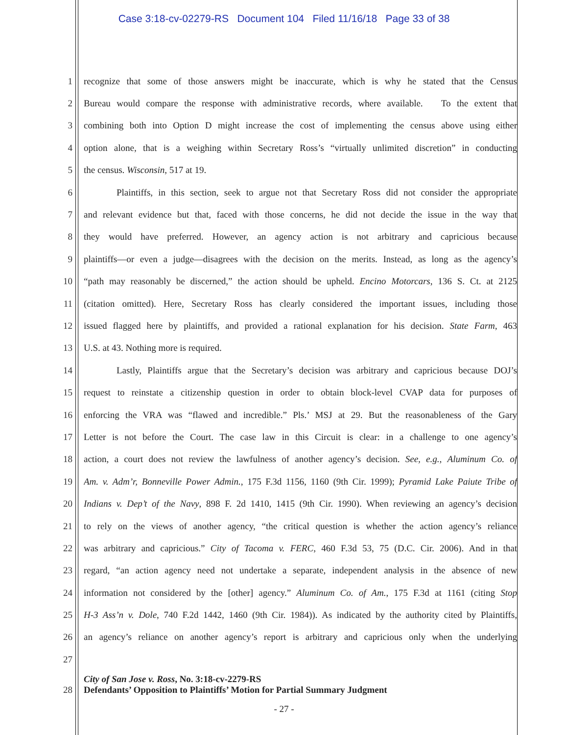Case 3:18-cv-02279-RS Document 104 Filed 11/16/18 Page 33 of 38
1 recognize that some of those answers might be inaccurate, which is why he stated that the Census
2 Bureau would compare the response with administrative records, where available. To the extent that
3 combining both into Option D might increase the cost of implementing the census above using either
4 option alone, that is a weighing within Secretary Ross’s “virtually unlimited discretion” in conducting
5 the census. Wisconsin, 517 at 19.
6 Plaintiffs, in this section, seek to argue not that Secretary Ross did not consider the appropriate
7 and relevant evidence but that, faced with those concerns, he did not decide the issue in the way that
8 they would have preferred. However, an agency action is not arbitrary and capricious because
9 plaintiffs—or even a judge—disagrees with the decision on the merits. Instead, as long as the agency’s
10 “path may reasonably be discerned,” the action should be upheld. Encino Motorcars, 136 S. Ct. at 2125
11 (citation omitted). Here, Secretary Ross has clearly considered the important issues, including those
12 issued flagged here by plaintiffs, and provided a rational explanation for his decision. State Farm, 463
13 U.S. at 43. Nothing more is required.
14 Lastly, Plaintiffs argue that the Secretary’s decision was arbitrary and capricious because DOJ’s
15 request to reinstate a citizenship question in order to obtain block-level CVAP data for purposes of
16 enforcing the VRA was “flawed and incredible.” Pls.’ MSJ at 29. But the reasonableness of the Gary
17 Letter is not before the Court. The case law in this Circuit is clear: in a challenge to one agency’s
18 action, a court does not review the lawfulness of another agency’s decision. See, e.g., Aluminum Co. of
19 Am. v. Adm’r, Bonneville Power Admin., 175 F.3d 1156, 1160 (9th Cir. 1999); Pyramid Lake Paiute Tribe of
20 Indians v. Dep’t of the Navy, 898 F. 2d 1410, 1415 (9th Cir. 1990). When reviewing an agency’s decision
21 to rely on the views of another agency, “the critical question is whether the action agency’s reliance
22 was arbitrary and capricious.” City of Tacoma v. FERC, 460 F.3d 53, 75 (D.C. Cir. 2006). And in that
23 regard, “an action agency need not undertake a separate, independent analysis in the absence of new
24 information not considered by the [other] agency.” Aluminum Co. of Am., 175 F.3d at 1161 (citing Stop
25 H-3 Ass’n v. Dole, 740 F.2d 1442, 1460 (9th Cir. 1984)). As indicated by the authority cited by Plaintiffs,
26 an agency’s reliance on another agency’s report is arbitrary and capricious only when the underlying
27
28 City of San Jose v. Ross, No. 3:18-cv-2279-RS
Defendants’ Opposition to Plaintiffs’ Motion for Partial Summary Judgment
- 27 -